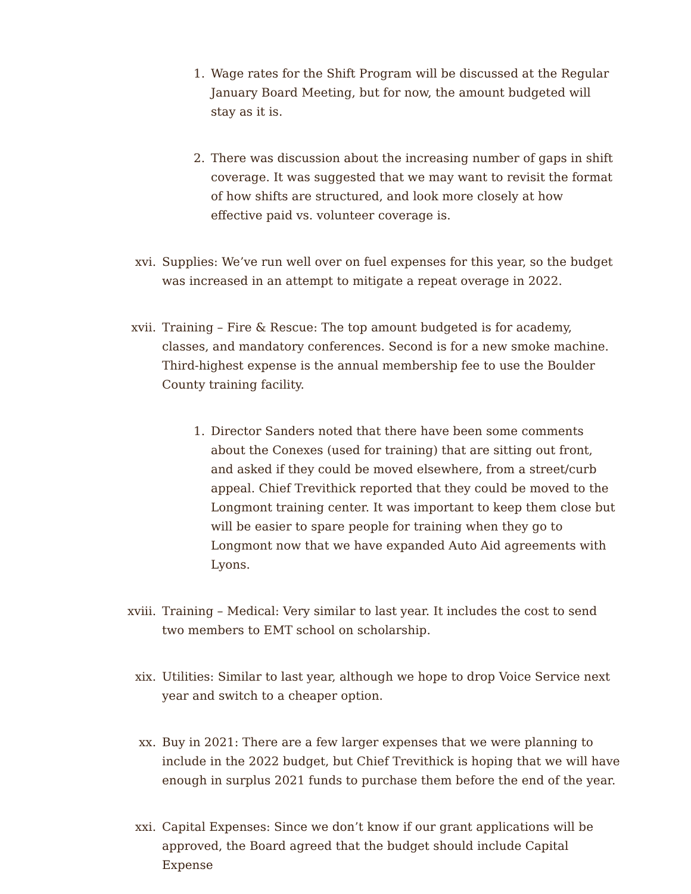1. Wage rates for the Shift Program will be discussed at the Regular January Board Meeting, but for now, the amount budgeted will stay as it is.
2. There was discussion about the increasing number of gaps in shift coverage. It was suggested that we may want to revisit the format of how shifts are structured, and look more closely at how effective paid vs. volunteer coverage is.
xvi. Supplies: We’ve run well over on fuel expenses for this year, so the budget was increased in an attempt to mitigate a repeat overage in 2022.
xvii. Training – Fire & Rescue: The top amount budgeted is for academy, classes, and mandatory conferences. Second is for a new smoke machine. Third-highest expense is the annual membership fee to use the Boulder County training facility.
1. Director Sanders noted that there have been some comments about the Conexes (used for training) that are sitting out front, and asked if they could be moved elsewhere, from a street/curb appeal. Chief Trevithick reported that they could be moved to the Longmont training center. It was important to keep them close but will be easier to spare people for training when they go to Longmont now that we have expanded Auto Aid agreements with Lyons.
xviii. Training – Medical: Very similar to last year. It includes the cost to send two members to EMT school on scholarship.
xix. Utilities: Similar to last year, although we hope to drop Voice Service next year and switch to a cheaper option.
xx. Buy in 2021: There are a few larger expenses that we were planning to include in the 2022 budget, but Chief Trevithick is hoping that we will have enough in surplus 2021 funds to purchase them before the end of the year.
xxi. Capital Expenses: Since we don’t know if our grant applications will be approved, the Board agreed that the budget should include Capital Expense